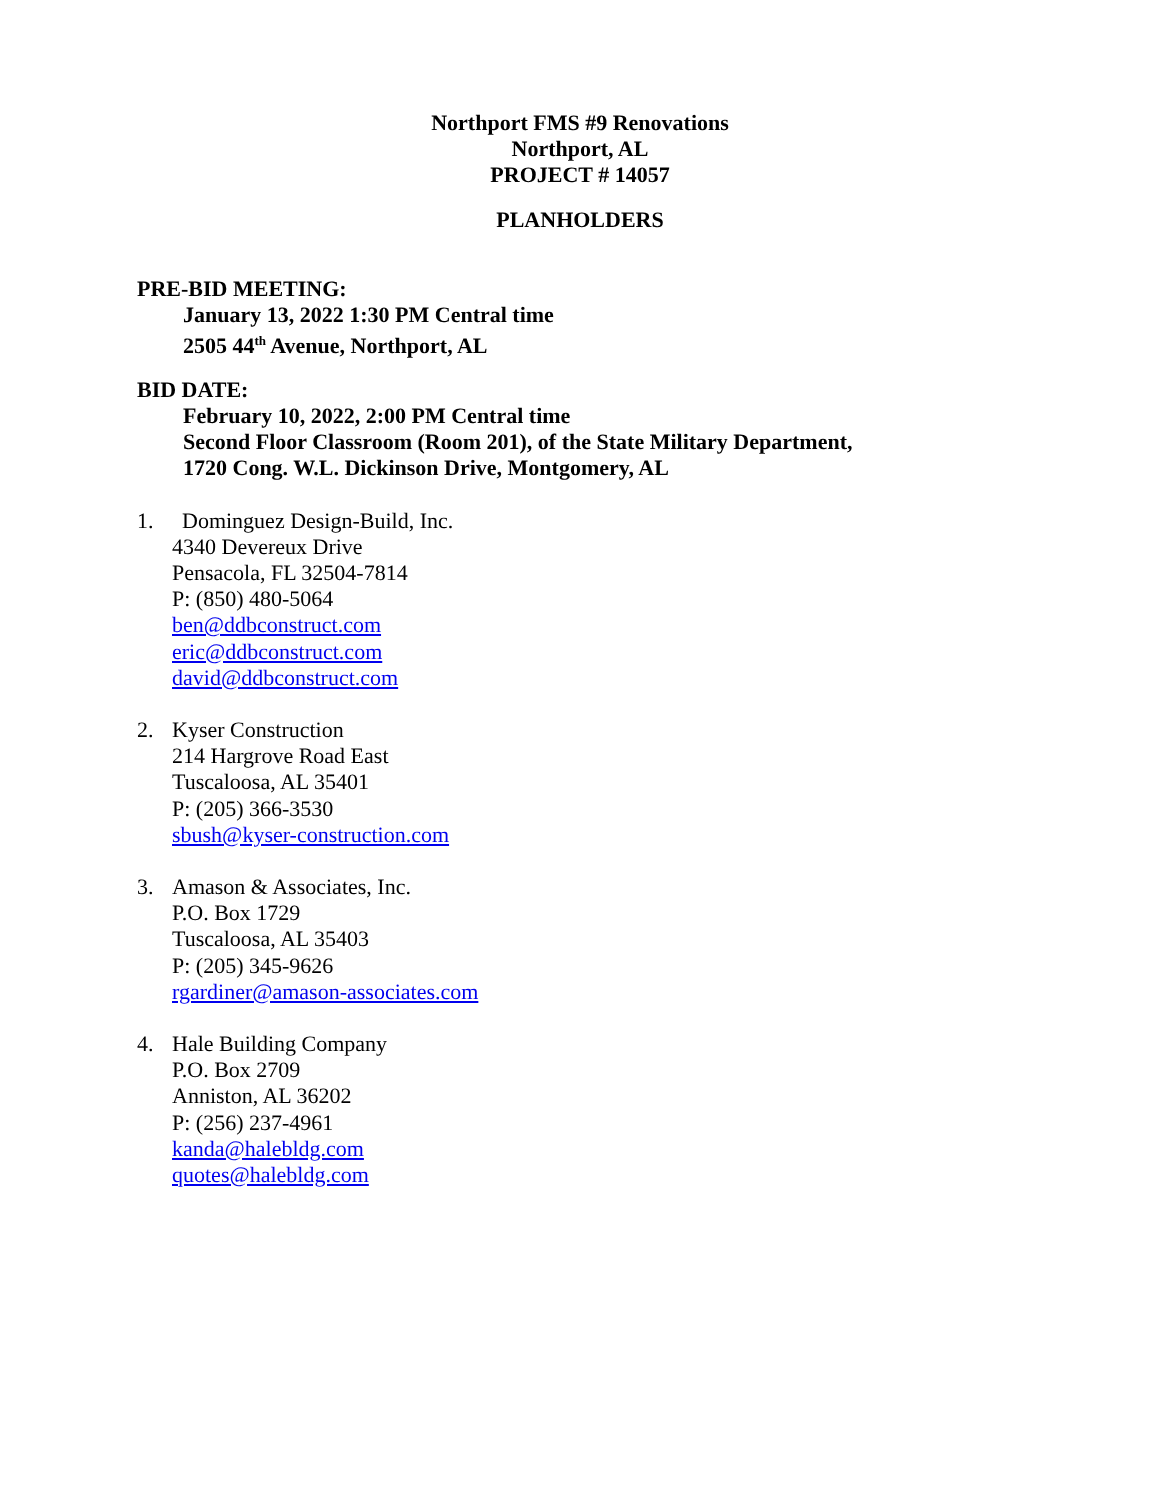Northport FMS #9 Renovations
Northport, AL
PROJECT # 14057
PLANHOLDERS
PRE-BID MEETING:
January 13, 2022 1:30 PM Central time
2505 44<sup>th</sup> Avenue, Northport, AL
BID DATE:
February 10, 2022, 2:00 PM Central time
Second Floor Classroom (Room 201), of the State Military Department,
1720 Cong. W.L. Dickinson Drive, Montgomery, AL
1. Dominguez Design-Build, Inc.
4340 Devereux Drive
Pensacola, FL 32504-7814
P: (850) 480-5064
ben@ddbconstruct.com
eric@ddbconstruct.com
david@ddbconstruct.com
2. Kyser Construction
214 Hargrove Road East
Tuscaloosa, AL 35401
P: (205) 366-3530
sbush@kyser-construction.com
3. Amason & Associates, Inc.
P.O. Box 1729
Tuscaloosa, AL 35403
P: (205) 345-9626
rgardiner@amason-associates.com
4. Hale Building Company
P.O. Box 2709
Anniston, AL 36202
P: (256) 237-4961
kanda@halebldg.com
quotes@halebldg.com